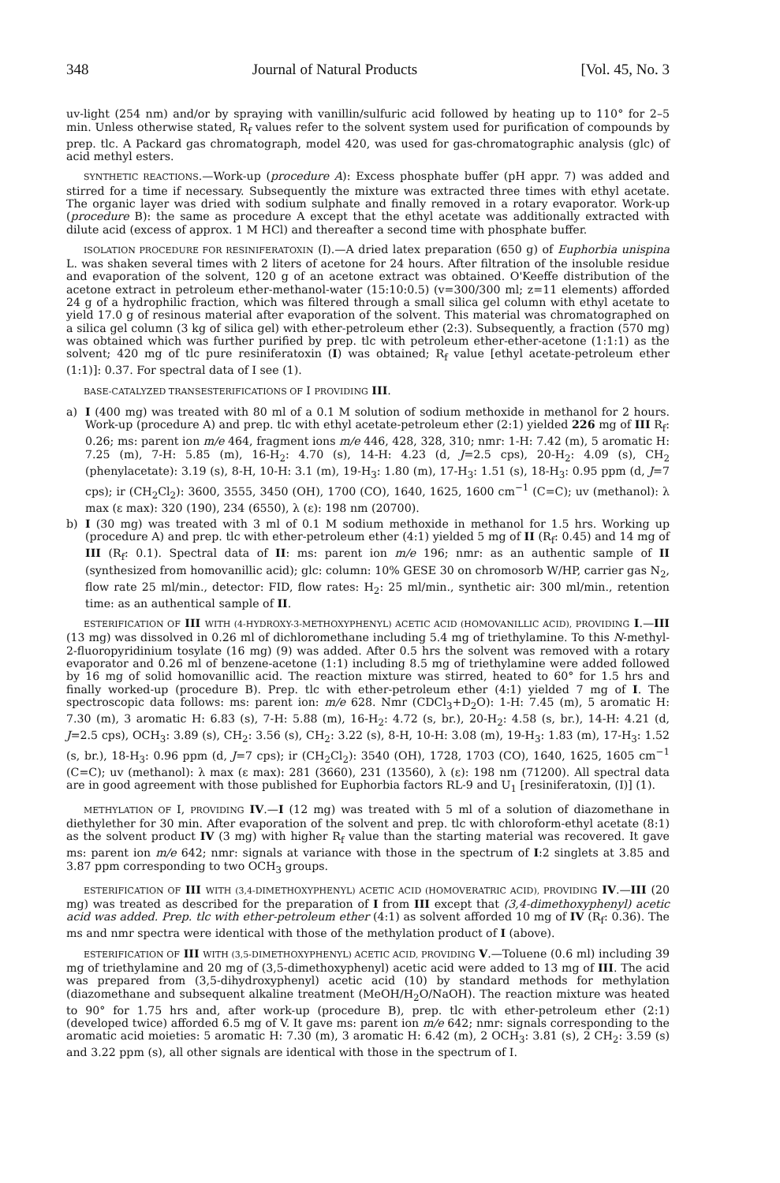348 Journal of Natural Products [Vol. 45, No. 3
uv-light (254 nm) and/or by spraying with vanillin/sulfuric acid followed by heating up to 110° for 2–5 min. Unless otherwise stated, R<sub>f</sub> values refer to the solvent system used for purification of compounds by prep. tlc. A Packard gas chromatograph, model 420, was used for gas-chromatographic analysis (glc) of acid methyl esters.
SYNTHETIC REACTIONS.—Work-up (procedure A): Excess phosphate buffer (pH appr. 7) was added and stirred for a time if necessary. Subsequently the mixture was extracted three times with ethyl acetate. The organic layer was dried with sodium sulphate and finally removed in a rotary evaporator. Work-up (procedure B): the same as procedure A except that the ethyl acetate was additionally extracted with dilute acid (excess of approx. 1 M HCl) and thereafter a second time with phosphate buffer.
ISOLATION PROCEDURE FOR RESINIFERATOXIN (I).—A dried latex preparation (650 g) of Euphorbia unispina L. was shaken several times with 2 liters of acetone for 24 hours. After filtration of the insoluble residue and evaporation of the solvent, 120 g of an acetone extract was obtained. O'Keeffe distribution of the acetone extract in petroleum ether-methanol-water (15:10:0.5) (v=300/300 ml; z=11 elements) afforded 24 g of a hydrophilic fraction, which was filtered through a small silica gel column with ethyl acetate to yield 17.0 g of resinous material after evaporation of the solvent. This material was chromatographed on a silica gel column (3 kg of silica gel) with ether-petroleum ether (2:3). Subsequently, a fraction (570 mg) was obtained which was further purified by prep. tlc with petroleum ether-ether-acetone (1:1:1) as the solvent; 420 mg of tlc pure resiniferatoxin (I) was obtained; R<sub>f</sub> value [ethyl acetate-petroleum ether (1:1)]: 0.37. For spectral data of I see (1).
BASE-CATALYZED TRANSESTERIFICATIONS OF I PROVIDING III.
a) I (400 mg) was treated with 80 ml of a 0.1 M solution of sodium methoxide in methanol for 2 hours. Work-up (procedure A) and prep. tlc with ethyl acetate-petroleum ether (2:1) yielded 226 mg of III R<sub>f</sub>: 0.26; ms: parent ion m/e 464, fragment ions m/e 446, 428, 328, 310; nmr: 1-H: 7.42 (m), 5 aromatic H: 7.25 (m), 7-H: 5.85 (m), 16-H<sub>2</sub>: 4.70 (s), 14-H: 4.23 (d, J=2.5 cps), 20-H<sub>2</sub>: 4.09 (s), CH<sub>2</sub> (phenylacetate): 3.19 (s), 8-H, 10-H: 3.1 (m), 19-H<sub>3</sub>: 1.80 (m), 17-H<sub>3</sub>: 1.51 (s), 18-H<sub>3</sub>: 0.95 ppm (d, J=7 cps); ir (CH<sub>2</sub>Cl<sub>2</sub>): 3600, 3555, 3450 (OH), 1700 (CO), 1640, 1625, 1600 cm<sup>−1</sup> (C=C); uv (methanol): λ max (ε max): 320 (190), 234 (6550), λ (ε): 198 nm (20700).
b) I (30 mg) was treated with 3 ml of 0.1 M sodium methoxide in methanol for 1.5 hrs. Working up (procedure A) and prep. tlc with ether-petroleum ether (4:1) yielded 5 mg of II (R<sub>f</sub>: 0.45) and 14 mg of III (R<sub>f</sub>: 0.1). Spectral data of II: ms: parent ion m/e 196; nmr: as an authentic sample of II (synthesized from homovanillic acid); glc: column: 10% GESE 30 on chromosorb W/HP, carrier gas N<sub>2</sub>, flow rate 25 ml/min., detector: FID, flow rates: H<sub>2</sub>: 25 ml/min., synthetic air: 300 ml/min., retention time: as an authentical sample of II.
ESTERIFICATION OF III WITH (4-HYDROXY-3-METHOXYPHENYL) ACETIC ACID (HOMOVANILLIC ACID), PROVIDING I.—III (13 mg) was dissolved in 0.26 ml of dichloromethane including 5.4 mg of triethylamine. To this N-methyl-2-fluoropyridinium tosylate (16 mg) (9) was added. After 0.5 hrs the solvent was removed with a rotary evaporator and 0.26 ml of benzene-acetone (1:1) including 8.5 mg of triethylamine were added followed by 16 mg of solid homovanillic acid. The reaction mixture was stirred, heated to 60° for 1.5 hrs and finally worked-up (procedure B). Prep. tlc with ether-petroleum ether (4:1) yielded 7 mg of I. The spectroscopic data follows: ms: parent ion: m/e 628. Nmr (CDCl<sub>3</sub>+D<sub>2</sub>O): 1-H: 7.45 (m), 5 aromatic H: 7.30 (m), 3 aromatic H: 6.83 (s), 7-H: 5.88 (m), 16-H<sub>2</sub>: 4.72 (s, br.), 20-H<sub>2</sub>: 4.58 (s, br.), 14-H: 4.21 (d, J=2.5 cps), OCH<sub>3</sub>: 3.89 (s), CH<sub>2</sub>: 3.56 (s), CH<sub>2</sub>: 3.22 (s), 8-H, 10-H: 3.08 (m), 19-H<sub>3</sub>: 1.83 (m), 17-H<sub>3</sub>: 1.52 (s, br.), 18-H<sub>3</sub>: 0.96 ppm (d, J=7 cps); ir (CH<sub>2</sub>Cl<sub>2</sub>): 3540 (OH), 1728, 1703 (CO), 1640, 1625, 1605 cm<sup>−1</sup> (C=C); uv (methanol): λ max (ε max): 281 (3660), 231 (13560), λ (ε): 198 nm (71200). All spectral data are in good agreement with those published for Euphorbia factors RL-9 and U<sub>1</sub> [resiniferatoxin, (I)] (1).
METHYLATION OF I, PROVIDING IV.—I (12 mg) was treated with 5 ml of a solution of diazomethane in diethylether for 30 min. After evaporation of the solvent and prep. tlc with chloroform-ethyl acetate (8:1) as the solvent product IV (3 mg) with higher R<sub>f</sub> value than the starting material was recovered. It gave ms: parent ion m/e 642; nmr: signals at variance with those in the spectrum of I:2 singlets at 3.85 and 3.87 ppm corresponding to two OCH<sub>3</sub> groups.
ESTERIFICATION OF III WITH (3,4-DIMETHOXYPHENYL) ACETIC ACID (HOMOVERATRIC ACID), PROVIDING IV.—III (20 mg) was treated as described for the preparation of I from III except that (3,4-dimethoxyphenyl) acetic acid was added. Prep. tlc with ether-petroleum ether (4:1) as solvent afforded 10 mg of IV (R<sub>f</sub>: 0.36). The ms and nmr spectra were identical with those of the methylation product of I (above).
ESTERIFICATION OF III WITH (3,5-DIMETHOXYPHENYL) ACETIC ACID, PROVIDING V.—Toluene (0.6 ml) including 39 mg of triethylamine and 20 mg of (3,5-dimethoxyphenyl) acetic acid were added to 13 mg of III. The acid was prepared from (3,5-dihydroxyphenyl) acetic acid (10) by standard methods for methylation (diazomethane and subsequent alkaline treatment (MeOH/H<sub>2</sub>O/NaOH). The reaction mixture was heated to 90° for 1.75 hrs and, after work-up (procedure B), prep. tlc with ether-petroleum ether (2:1) (developed twice) afforded 6.5 mg of V. It gave ms: parent ion m/e 642; nmr: signals corresponding to the aromatic acid moieties: 5 aromatic H: 7.30 (m), 3 aromatic H: 6.42 (m), 2 OCH<sub>3</sub>: 3.81 (s), 2 CH<sub>2</sub>: 3.59 (s) and 3.22 ppm (s), all other signals are identical with those in the spectrum of I.